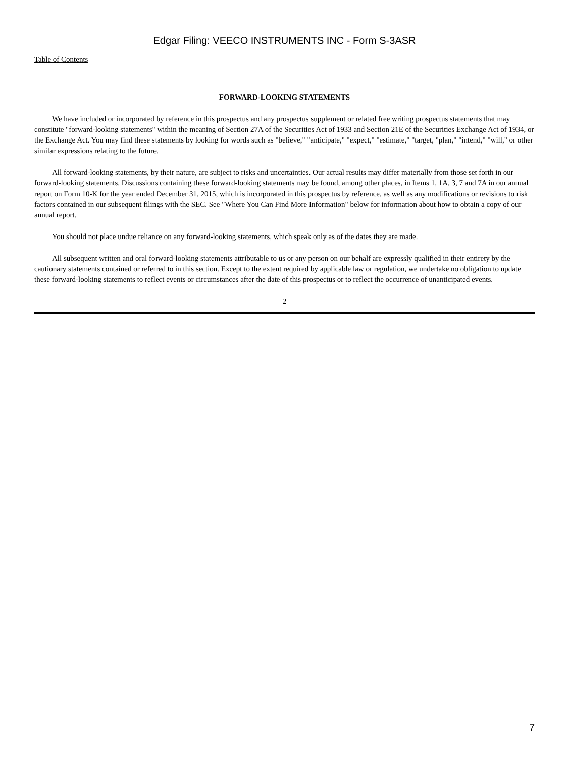Edgar Filing: VEECO INSTRUMENTS INC - Form S-3ASR
Table of Contents
FORWARD-LOOKING STATEMENTS
We have included or incorporated by reference in this prospectus and any prospectus supplement or related free writing prospectus statements that may constitute "forward-looking statements" within the meaning of Section 27A of the Securities Act of 1933 and Section 21E of the Securities Exchange Act of 1934, or the Exchange Act. You may find these statements by looking for words such as "believe," "anticipate," "expect," "estimate," "target, "plan," "intend," "will," or other similar expressions relating to the future.
All forward-looking statements, by their nature, are subject to risks and uncertainties. Our actual results may differ materially from those set forth in our forward-looking statements. Discussions containing these forward-looking statements may be found, among other places, in Items 1, 1A, 3, 7 and 7A in our annual report on Form 10-K for the year ended December 31, 2015, which is incorporated in this prospectus by reference, as well as any modifications or revisions to risk factors contained in our subsequent filings with the SEC. See "Where You Can Find More Information" below for information about how to obtain a copy of our annual report.
You should not place undue reliance on any forward-looking statements, which speak only as of the dates they are made.
All subsequent written and oral forward-looking statements attributable to us or any person on our behalf are expressly qualified in their entirety by the cautionary statements contained or referred to in this section. Except to the extent required by applicable law or regulation, we undertake no obligation to update these forward-looking statements to reflect events or circumstances after the date of this prospectus or to reflect the occurrence of unanticipated events.
2
7